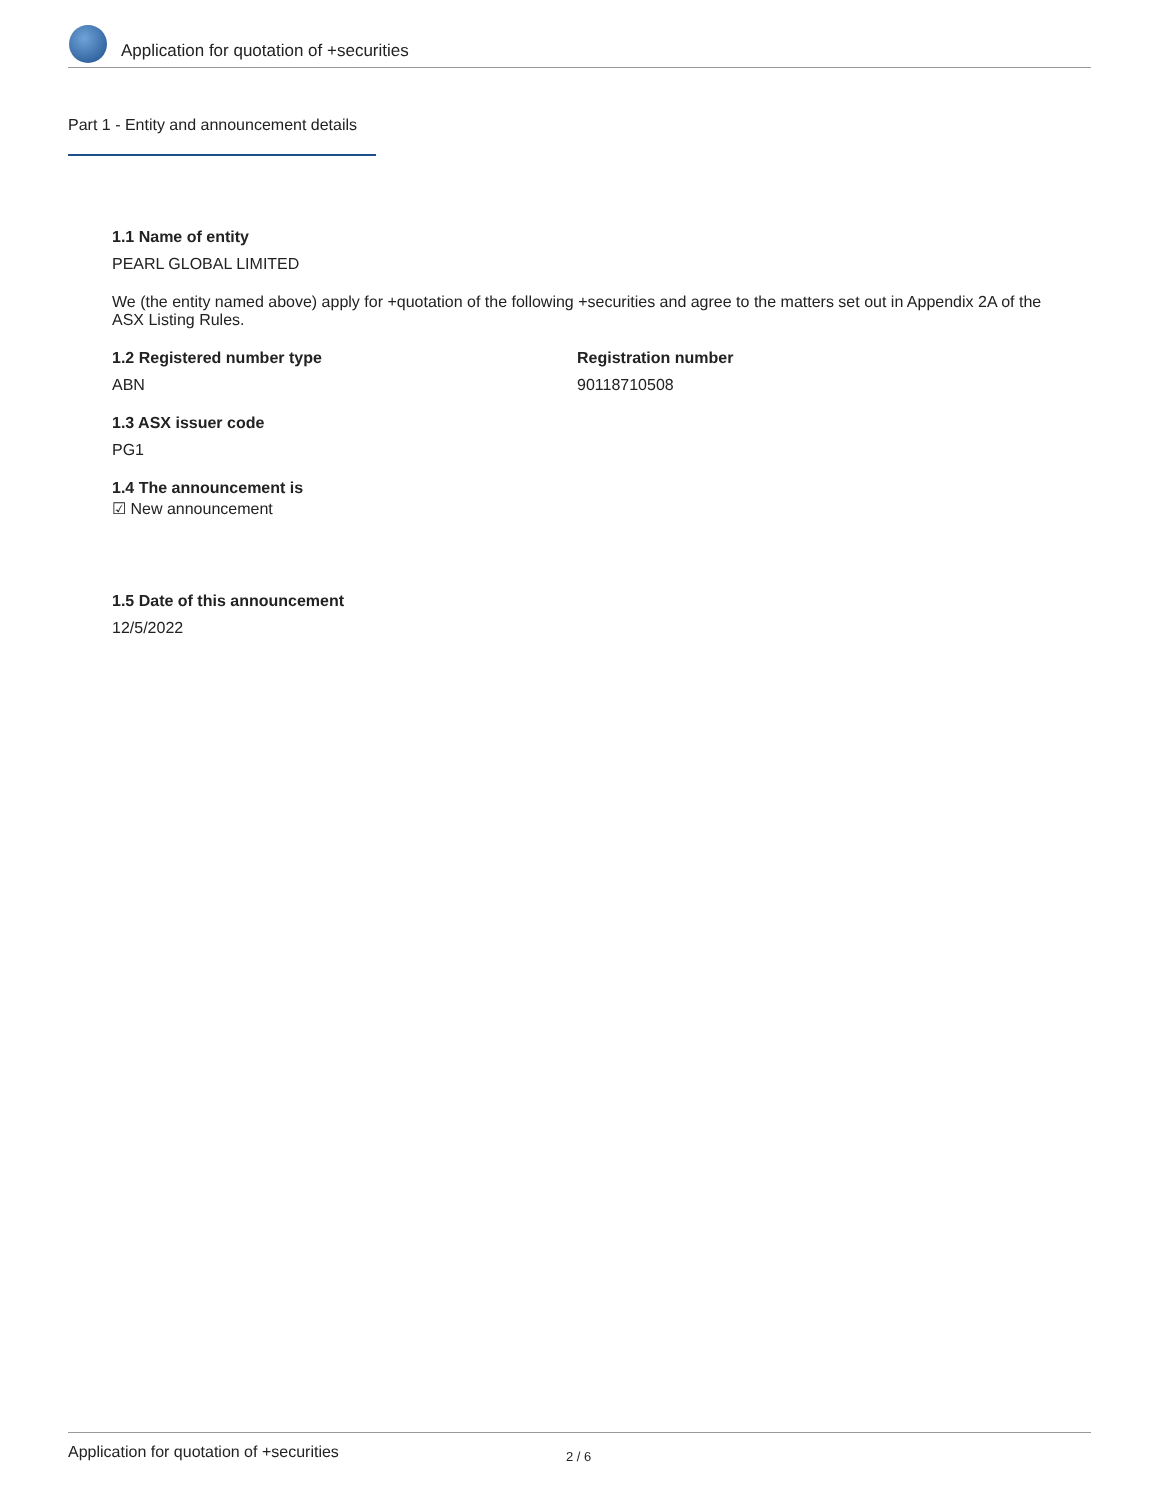Application for quotation of +securities
Part 1 - Entity and announcement details
1.1 Name of entity
PEARL GLOBAL LIMITED
We (the entity named above) apply for +quotation of the following +securities and agree to the matters set out in Appendix 2A of the ASX Listing Rules.
1.2 Registered number type
ABN
Registration number
90118710508
1.3 ASX issuer code
PG1
1.4 The announcement is
☑ New announcement
1.5 Date of this announcement
12/5/2022
Application for quotation of +securities 2 / 6